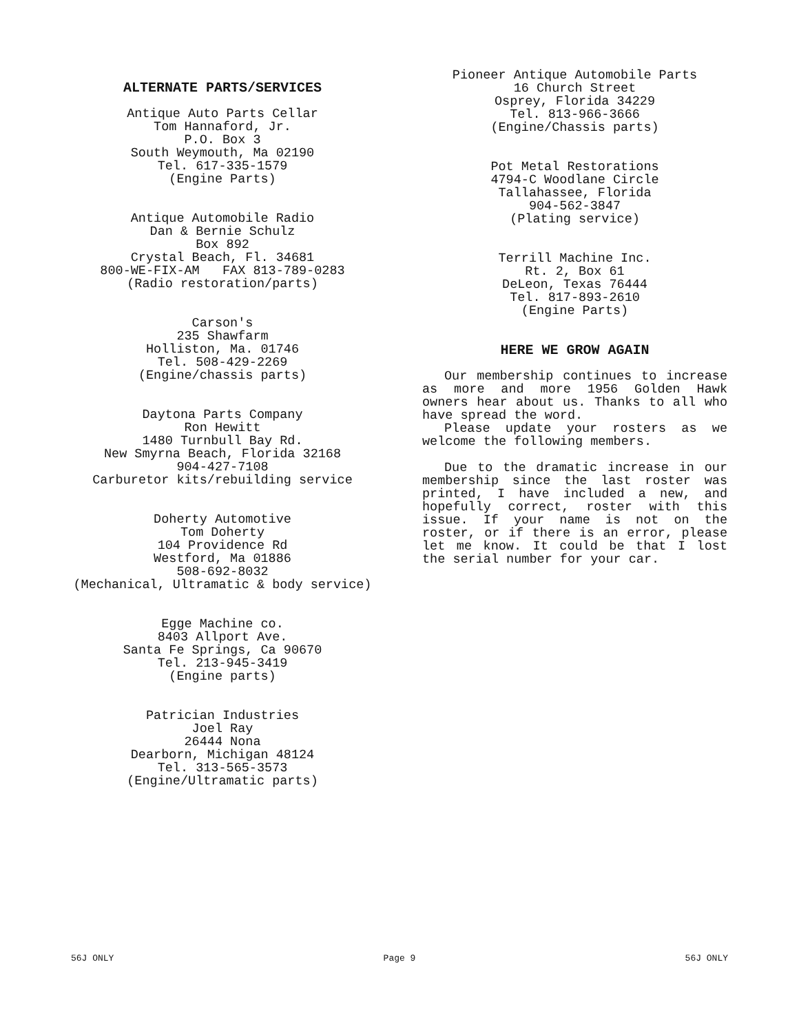ALTERNATE PARTS/SERVICES
Antique Auto Parts Cellar
Tom Hannaford, Jr.
P.O. Box 3
South Weymouth, Ma 02190
Tel. 617-335-1579
(Engine Parts)
Antique Automobile Radio
Dan & Bernie Schulz
Box 892
Crystal Beach, Fl. 34681
800-WE-FIX-AM FAX 813-789-0283
(Radio restoration/parts)
Carson's
235 Shawfarm
Holliston, Ma. 01746
Tel. 508-429-2269
(Engine/chassis parts)
Daytona Parts Company
Ron Hewitt
1480 Turnbull Bay Rd.
New Smyrna Beach, Florida 32168
904-427-7108
Carburetor kits/rebuilding service
Doherty Automotive
Tom Doherty
104 Providence Rd
Westford, Ma 01886
508-692-8032
(Mechanical, Ultramatic & body service)
Egge Machine co.
8403 Allport Ave.
Santa Fe Springs, Ca 90670
Tel. 213-945-3419
(Engine parts)
Patrician Industries
Joel Ray
26444 Nona
Dearborn, Michigan 48124
Tel. 313-565-3573
(Engine/Ultramatic parts)
Pioneer Antique Automobile Parts
16 Church Street
Osprey, Florida 34229
Tel. 813-966-3666
(Engine/Chassis parts)
Pot Metal Restorations
4794-C Woodlane Circle
Tallahassee, Florida
904-562-3847
(Plating service)
Terrill Machine Inc.
Rt. 2, Box 61
DeLeon, Texas 76444
Tel. 817-893-2610
(Engine Parts)
HERE WE GROW AGAIN
Our membership continues to increase as more and more 1956 Golden Hawk owners hear about us. Thanks to all who have spread the word.
Please update your rosters as we welcome the following members.
Due to the dramatic increase in our membership since the last roster was printed, I have included a new, and hopefully correct, roster with this issue. If your name is not on the roster, or if there is an error, please let me know. It could be that I lost the serial number for your car.
56J ONLY Page 9 56J ONLY